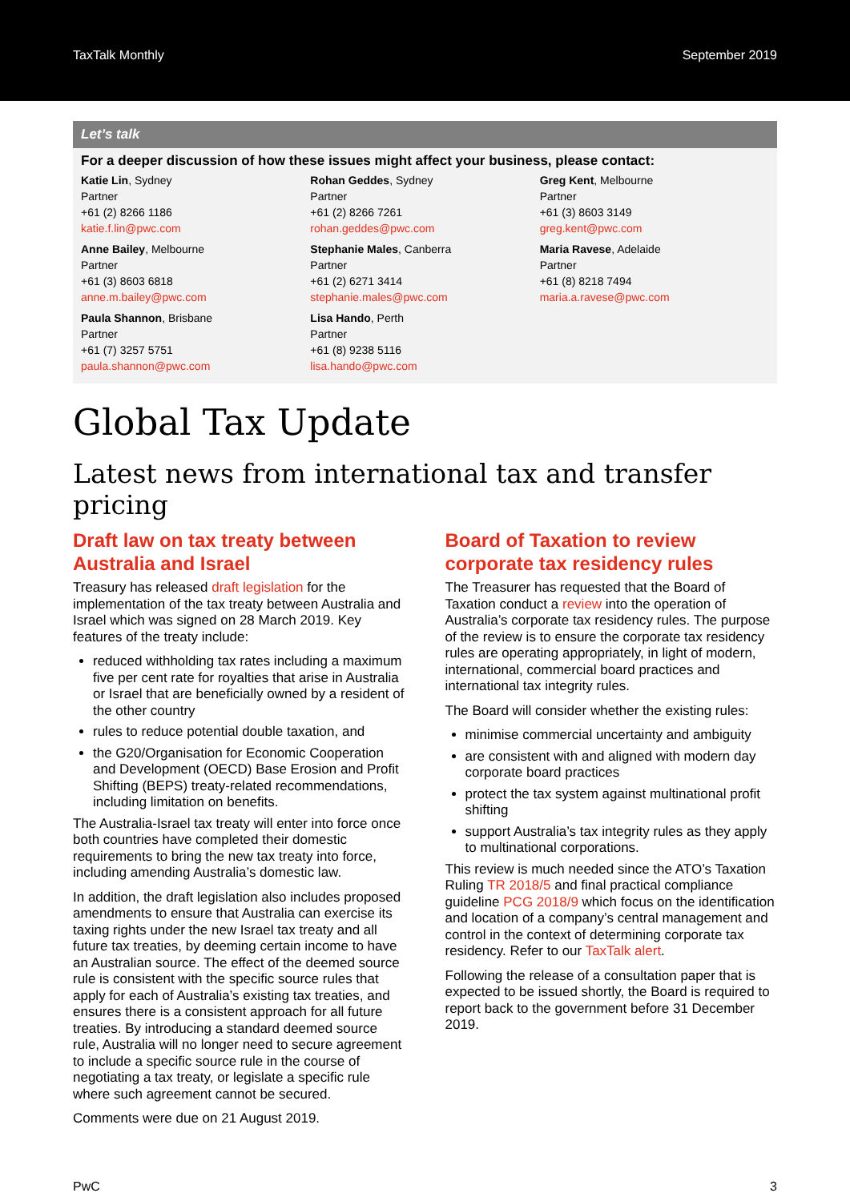TaxTalk Monthly September 2019
Let’s talk
For a deeper discussion of how these issues might affect your business, please contact:
Katie Lin, Sydney
Partner
+61 (2) 8266 1186
katie.f.lin@pwc.com
Rohan Geddes, Sydney
Partner
+61 (2) 8266 7261
rohan.geddes@pwc.com
Greg Kent, Melbourne
Partner
+61 (3) 8603 3149
greg.kent@pwc.com
Anne Bailey, Melbourne
Partner
+61 (3) 8603 6818
anne.m.bailey@pwc.com
Stephanie Males, Canberra
Partner
+61 (2) 6271 3414
stephanie.males@pwc.com
Maria Ravese, Adelaide
Partner
+61 (8) 8218 7494
maria.a.ravese@pwc.com
Paula Shannon, Brisbane
Partner
+61 (7) 3257 5751
paula.shannon@pwc.com
Lisa Hando, Perth
Partner
+61 (8) 9238 5116
lisa.hando@pwc.com
Global Tax Update
Latest news from international tax and transfer pricing
Draft law on tax treaty between Australia and Israel
Treasury has released draft legislation for the implementation of the tax treaty between Australia and Israel which was signed on 28 March 2019. Key features of the treaty include:
reduced withholding tax rates including a maximum five per cent rate for royalties that arise in Australia or Israel that are beneficially owned by a resident of the other country
rules to reduce potential double taxation, and
the G20/Organisation for Economic Cooperation and Development (OECD) Base Erosion and Profit Shifting (BEPS) treaty-related recommendations, including limitation on benefits.
The Australia-Israel tax treaty will enter into force once both countries have completed their domestic requirements to bring the new tax treaty into force, including amending Australia’s domestic law.
In addition, the draft legislation also includes proposed amendments to ensure that Australia can exercise its taxing rights under the new Israel tax treaty and all future tax treaties, by deeming certain income to have an Australian source. The effect of the deemed source rule is consistent with the specific source rules that apply for each of Australia’s existing tax treaties, and ensures there is a consistent approach for all future treaties. By introducing a standard deemed source rule, Australia will no longer need to secure agreement to include a specific source rule in the course of negotiating a tax treaty, or legislate a specific rule where such agreement cannot be secured.
Comments were due on 21 August 2019.
Board of Taxation to review corporate tax residency rules
The Treasurer has requested that the Board of Taxation conduct a review into the operation of Australia’s corporate tax residency rules. The purpose of the review is to ensure the corporate tax residency rules are operating appropriately, in light of modern, international, commercial board practices and international tax integrity rules.
The Board will consider whether the existing rules:
minimise commercial uncertainty and ambiguity
are consistent with and aligned with modern day corporate board practices
protect the tax system against multinational profit shifting
support Australia’s tax integrity rules as they apply to multinational corporations.
This review is much needed since the ATO’s Taxation Ruling TR 2018/5 and final practical compliance guideline PCG 2018/9 which focus on the identification and location of a company’s central management and control in the context of determining corporate tax residency. Refer to our TaxTalk alert.
Following the release of a consultation paper that is expected to be issued shortly, the Board is required to report back to the government before 31 December 2019.
PwC 3